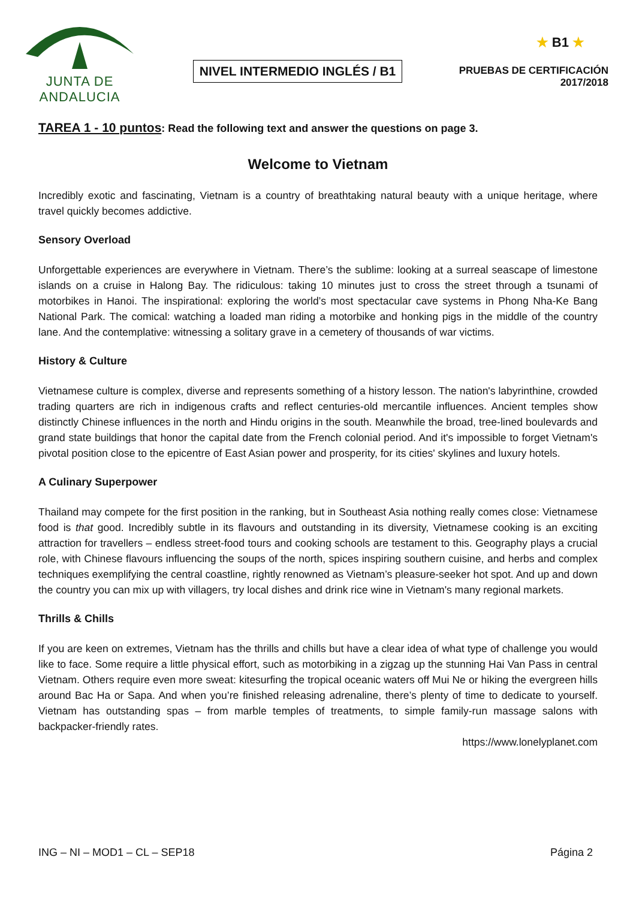JUNTA DE ANDALUCIA
NIVEL INTERMEDIO INGLÉS / B1
★ B1 ★
PRUEBAS DE CERTIFICACIÓN
2017/2018
TAREA 1 - 10 puntos: Read the following text and answer the questions on page 3.
Welcome to Vietnam
Incredibly exotic and fascinating, Vietnam is a country of breathtaking natural beauty with a unique heritage, where travel quickly becomes addictive.
Sensory Overload
Unforgettable experiences are everywhere in Vietnam. There’s the sublime: looking at a surreal seascape of limestone islands on a cruise in Halong Bay. The ridiculous: taking 10 minutes just to cross the street through a tsunami of motorbikes in Hanoi. The inspirational: exploring the world’s most spectacular cave systems in Phong Nha-Ke Bang National Park. The comical: watching a loaded man riding a motorbike and honking pigs in the middle of the country lane. And the contemplative: witnessing a solitary grave in a cemetery of thousands of war victims.
History & Culture
Vietnamese culture is complex, diverse and represents something of a history lesson. The nation's labyrinthine, crowded trading quarters are rich in indigenous crafts and reflect centuries-old mercantile influences. Ancient temples show distinctly Chinese influences in the north and Hindu origins in the south. Meanwhile the broad, tree-lined boulevards and grand state buildings that honor the capital date from the French colonial period. And it's impossible to forget Vietnam's pivotal position close to the epicentre of East Asian power and prosperity, for its cities' skylines and luxury hotels.
A Culinary Superpower
Thailand may compete for the first position in the ranking, but in Southeast Asia nothing really comes close: Vietnamese food is that good. Incredibly subtle in its flavours and outstanding in its diversity, Vietnamese cooking is an exciting attraction for travellers – endless street-food tours and cooking schools are testament to this. Geography plays a crucial role, with Chinese flavours influencing the soups of the north, spices inspiring southern cuisine, and herbs and complex techniques exemplifying the central coastline, rightly renowned as Vietnam’s pleasure-seeker hot spot. And up and down the country you can mix up with villagers, try local dishes and drink rice wine in Vietnam's many regional markets.
Thrills & Chills
If you are keen on extremes, Vietnam has the thrills and chills but have a clear idea of what type of challenge you would like to face. Some require a little physical effort, such as motorbiking in a zigzag up the stunning Hai Van Pass in central Vietnam. Others require even more sweat: kitesurfing the tropical oceanic waters off Mui Ne or hiking the evergreen hills around Bac Ha or Sapa. And when you’re finished releasing adrenaline, there’s plenty of time to dedicate to yourself. Vietnam has outstanding spas – from marble temples of treatments, to simple family-run massage salons with backpacker-friendly rates.
https://www.lonelyplanet.com
ING – NI – MOD1 – CL – SEP18 Página 2